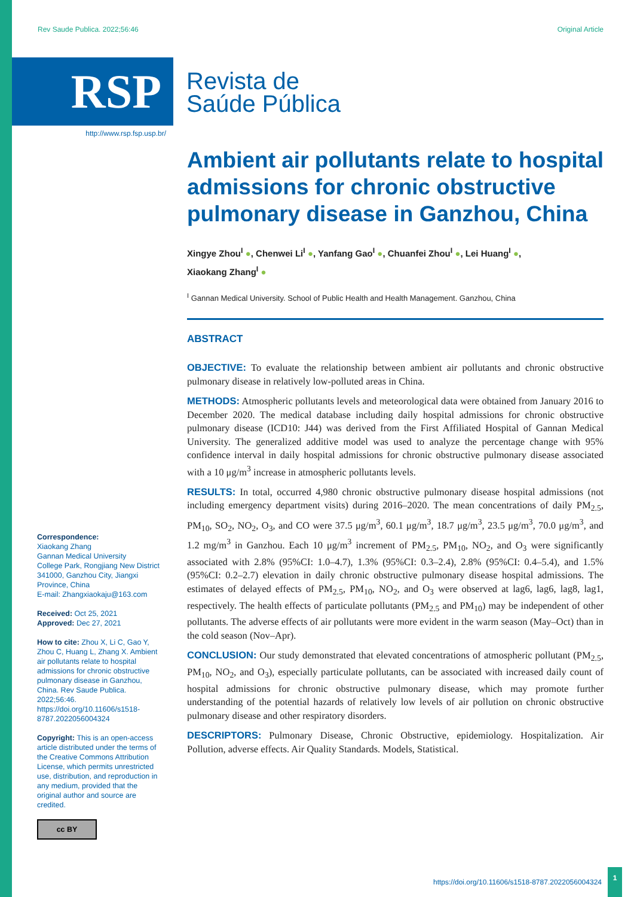Rev Saude Publica. 2022;56:46 Original Article
RSP
Revista de
Saúde Pública
http://www.rsp.fsp.usp.br/
Ambient air pollutants relate to hospital admissions for chronic obstructive pulmonary disease in Ganzhou, China
Xingye Zhou<sup>I</sup> ●, Chenwei Li<sup>I</sup> ●, Yanfang Gao<sup>I</sup> ●, Chuanfei Zhou<sup>I</sup> ●, Lei Huang<sup>I</sup> ●,
Xiaokang Zhang<sup>I</sup> ●
<sup>I</sup> Gannan Medical University. School of Public Health and Health Management. Ganzhou, China
ABSTRACT
OBJECTIVE: To evaluate the relationship between ambient air pollutants and chronic obstructive pulmonary disease in relatively low-polluted areas in China.
METHODS: Atmospheric pollutants levels and meteorological data were obtained from January 2016 to December 2020. The medical database including daily hospital admissions for chronic obstructive pulmonary disease (ICD10: J44) was derived from the First Affiliated Hospital of Gannan Medical University. The generalized additive model was used to analyze the percentage change with 95% confidence interval in daily hospital admissions for chronic obstructive pulmonary disease associated with a 10 μg/m<sup>3</sup> increase in atmospheric pollutants levels.
RESULTS: In total, occurred 4,980 chronic obstructive pulmonary disease hospital admissions (not including emergency department visits) during 2016–2020. The mean concentrations of daily PM<sub>2.5</sub>, PM<sub>10</sub>, SO<sub>2</sub>, NO<sub>2</sub>, O<sub>3</sub>, and CO were 37.5 μg/m<sup>3</sup>, 60.1 μg/m<sup>3</sup>, 18.7 μg/m<sup>3</sup>, 23.5 μg/m<sup>3</sup>, 70.0 μg/m<sup>3</sup>, and 1.2 mg/m<sup>3</sup> in Ganzhou. Each 10 μg/m<sup>3</sup> increment of PM<sub>2.5</sub>, PM<sub>10</sub>, NO<sub>2</sub>, and O<sub>3</sub> were significantly associated with 2.8% (95%CI: 1.0–4.7), 1.3% (95%CI: 0.3–2.4), 2.8% (95%CI: 0.4–5.4), and 1.5% (95%CI: 0.2–2.7) elevation in daily chronic obstructive pulmonary disease hospital admissions. The estimates of delayed effects of PM<sub>2.5</sub>, PM<sub>10</sub>, NO<sub>2</sub>, and O<sub>3</sub> were observed at lag6, lag6, lag8, lag1, respectively. The health effects of particulate pollutants (PM<sub>2.5</sub> and PM<sub>10</sub>) may be independent of other pollutants. The adverse effects of air pollutants were more evident in the warm season (May–Oct) than in the cold season (Nov–Apr).
CONCLUSION: Our study demonstrated that elevated concentrations of atmospheric pollutant (PM<sub>2.5</sub>, PM<sub>10</sub>, NO<sub>2</sub>, and O<sub>3</sub>), especially particulate pollutants, can be associated with increased daily count of hospital admissions for chronic obstructive pulmonary disease, which may promote further understanding of the potential hazards of relatively low levels of air pollution on chronic obstructive pulmonary disease and other respiratory disorders.
DESCRIPTORS: Pulmonary Disease, Chronic Obstructive, epidemiology. Hospitalization. Air Pollution, adverse effects. Air Quality Standards. Models, Statistical.
Correspondence:
Xiaokang Zhang
Gannan Medical University
College Park, Rongjiang New District
341000, Ganzhou City, Jiangxi
Province, China
E-mail: Zhangxiaokaju@163.com
Received: Oct 25, 2021
Approved: Dec 27, 2021
How to cite: Zhou X, Li C, Gao Y, Zhou C, Huang L, Zhang X. Ambient air pollutants relate to hospital admissions for chronic obstructive pulmonary disease in Ganzhou, China. Rev Saude Publica. 2022;56:46. https://doi.org/10.11606/s1518-8787.2022056004324
Copyright: This is an open-access article distributed under the terms of the Creative Commons Attribution License, which permits unrestricted use, distribution, and reproduction in any medium, provided that the original author and source are credited.
cc BY
https://doi.org/10.11606/s1518-8787.2022056004324
1